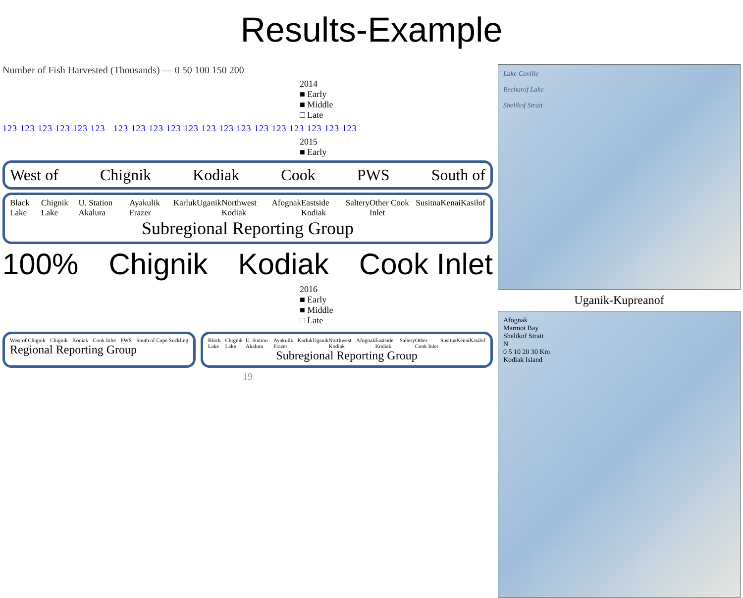Results-Example
Number of Fish Harvested (Thousands) — 0 50 100 150 200
2014
■ Early
■ Middle
□ Late
123 123 123 123 123 123 123 123 123 123 123 123 123 123 123 123 123 123 123 123
2015
■ Early
West of Chignik Kodiak Cook PWS South of
Black Lake Chignik Lake U. Station Akalura Ayakulik Frazer Karluk Uganik Northwest Kodiak Afognak Eastside Kodiak Saltery Other Cook Inlet Susitna Kenai Kasilof
Subregional Reporting Group
100% Chignik Kodiak Cook Inlet
2016
■ Early
■ Middle
□ Late
West of Chignik Chignik Kodiak Cook Inlet PWS South of Cape Suckling
Regional Reporting Group
Black Lake Chignik Lake U. Station Akalura Ayakulik Frazer Karluk Uganik Northwest Kodiak Afognak Eastside Kodiak Saltery Other Cook Inlet Susitna Kenai Kasilof
Subregional Reporting Group
19
Lake Coville
Becharof Lake
Shelikof Strait
Uganik-Kupreanof
Afognak
Marmot Bay
Shelikof Strait
N
0 5 10 20 30 Km
Kodiak Island